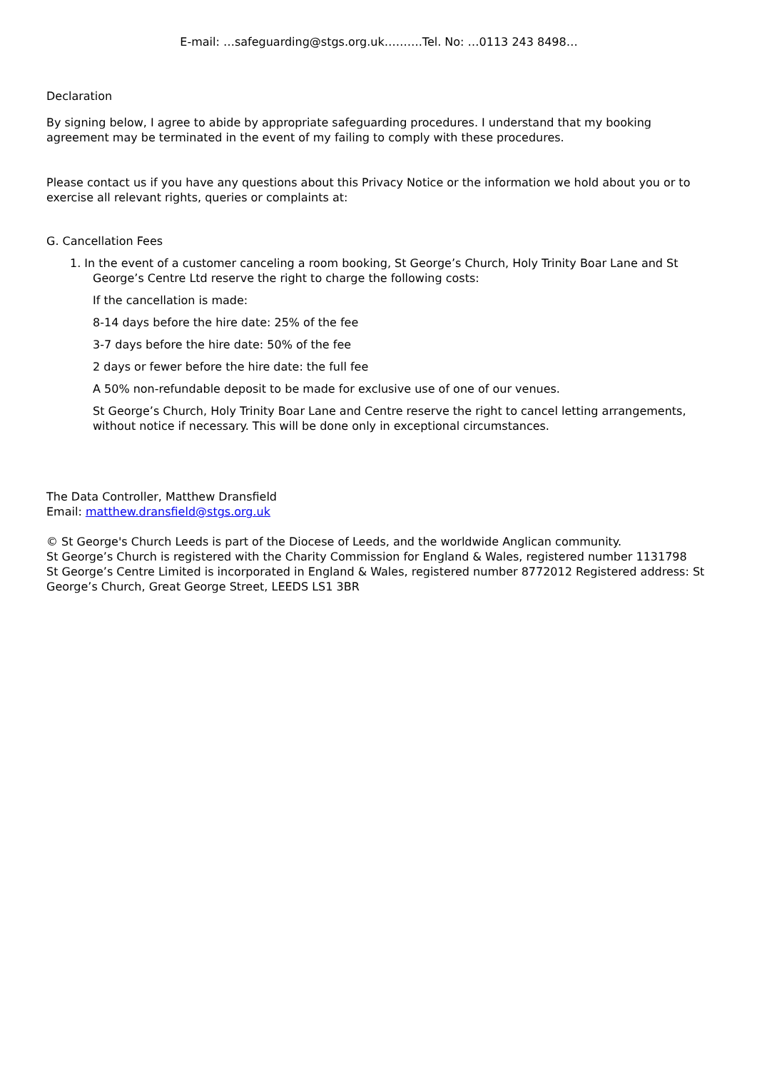E-mail: …safeguarding@stgs.org.uk……….Tel. No: …0113 243 8498…
Declaration
By signing below, I agree to abide by appropriate safeguarding procedures. I understand that my booking agreement may be terminated in the event of my failing to comply with these procedures.
Please contact us if you have any questions about this Privacy Notice or the information we hold about you or to exercise all relevant rights, queries or complaints at:
G. Cancellation Fees
1. In the event of a customer canceling a room booking, St George’s Church, Holy Trinity Boar Lane and St George’s Centre Ltd reserve the right to charge the following costs:
If the cancellation is made:
8-14 days before the hire date: 25% of the fee
3-7 days before the hire date: 50% of the fee
2 days or fewer before the hire date: the full fee
A 50% non-refundable deposit to be made for exclusive use of one of our venues.
St George’s Church, Holy Trinity Boar Lane and Centre reserve the right to cancel letting arrangements, without notice if necessary. This will be done only in exceptional circumstances.
The Data Controller, Matthew Dransfield
Email: matthew.dransfield@stgs.org.uk
© St George's Church Leeds is part of the Diocese of Leeds, and the worldwide Anglican community.
St George’s Church is registered with the Charity Commission for England & Wales, registered number 1131798
St George’s Centre Limited is incorporated in England & Wales, registered number 8772012 Registered address: St George’s Church, Great George Street, LEEDS LS1 3BR